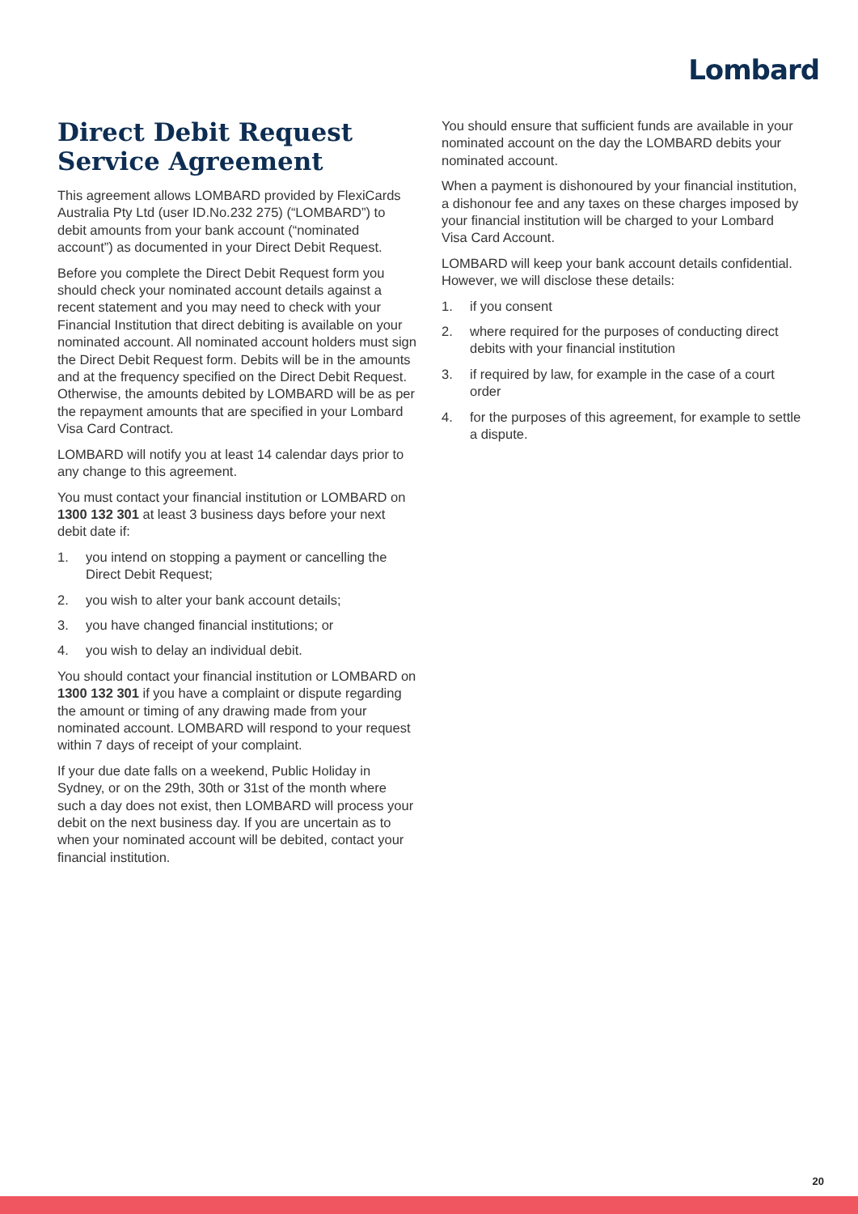Lombard
Direct Debit Request Service Agreement
This agreement allows LOMBARD provided by FlexiCards Australia Pty Ltd (user ID.No.232 275) (“LOMBARD”) to debit amounts from your bank account (“nominated account”) as documented in your Direct Debit Request.
Before you complete the Direct Debit Request form you should check your nominated account details against a recent statement and you may need to check with your Financial Institution that direct debiting is available on your nominated account. All nominated account holders must sign the Direct Debit Request form. Debits will be in the amounts and at the frequency specified on the Direct Debit Request. Otherwise, the amounts debited by LOMBARD will be as per the repayment amounts that are specified in your Lombard Visa Card Contract.
LOMBARD will notify you at least 14 calendar days prior to any change to this agreement.
You must contact your financial institution or LOMBARD on 1300 132 301 at least 3 business days before your next debit date if:
1. you intend on stopping a payment or cancelling the Direct Debit Request;
2. you wish to alter your bank account details;
3. you have changed financial institutions; or
4. you wish to delay an individual debit.
You should contact your financial institution or LOMBARD on 1300 132 301 if you have a complaint or dispute regarding the amount or timing of any drawing made from your nominated account. LOMBARD will respond to your request within 7 days of receipt of your complaint.
If your due date falls on a weekend, Public Holiday in Sydney, or on the 29th, 30th or 31st of the month where such a day does not exist, then LOMBARD will process your debit on the next business day. If you are uncertain as to when your nominated account will be debited, contact your financial institution.
You should ensure that sufficient funds are available in your nominated account on the day the LOMBARD debits your nominated account.
When a payment is dishonoured by your financial institution, a dishonour fee and any taxes on these charges imposed by your financial institution will be charged to your Lombard Visa Card Account.
LOMBARD will keep your bank account details confidential. However, we will disclose these details:
1. if you consent
2. where required for the purposes of conducting direct debits with your financial institution
3. if required by law, for example in the case of a court order
4. for the purposes of this agreement, for example to settle a dispute.
20